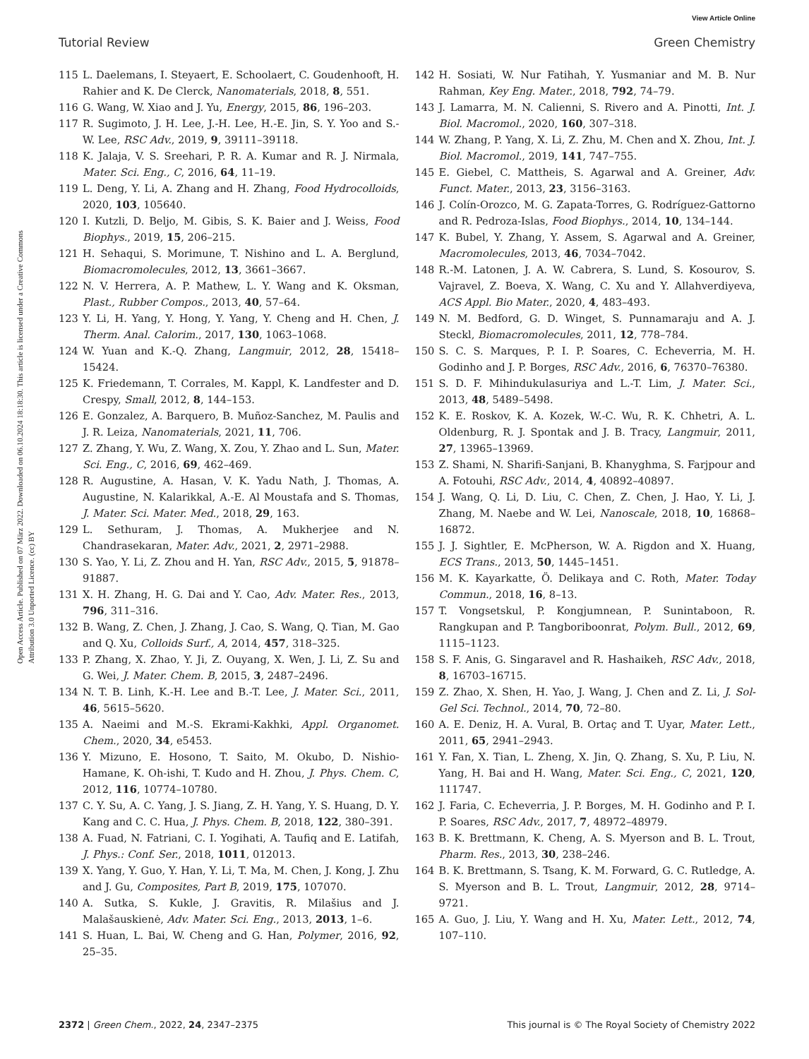View Article Online
Tutorial Review Green Chemistry
Open Access Article. Published on 07 März 2022. Downloaded on 06.10.2024 18:18:30. This article is licensed under a Creative Commons Attribution 3.0 Unported Licence. (cc) BY
115 L. Daelemans, I. Steyaert, E. Schoolaert, C. Goudenhooft, H. Rahier and K. De Clerck, Nanomaterials, 2018, 8, 551.
116 G. Wang, W. Xiao and J. Yu, Energy, 2015, 86, 196–203.
117 R. Sugimoto, J. H. Lee, J.-H. Lee, H.-E. Jin, S. Y. Yoo and S.-W. Lee, RSC Adv., 2019, 9, 39111–39118.
118 K. Jalaja, V. S. Sreehari, P. R. A. Kumar and R. J. Nirmala, Mater. Sci. Eng., C, 2016, 64, 11–19.
119 L. Deng, Y. Li, A. Zhang and H. Zhang, Food Hydrocolloids, 2020, 103, 105640.
120 I. Kutzli, D. Beljo, M. Gibis, S. K. Baier and J. Weiss, Food Biophys., 2019, 15, 206–215.
121 H. Sehaqui, S. Morimune, T. Nishino and L. A. Berglund, Biomacromolecules, 2012, 13, 3661–3667.
122 N. V. Herrera, A. P. Mathew, L. Y. Wang and K. Oksman, Plast., Rubber Compos., 2013, 40, 57–64.
123 Y. Li, H. Yang, Y. Hong, Y. Yang, Y. Cheng and H. Chen, J. Therm. Anal. Calorim., 2017, 130, 1063–1068.
124 W. Yuan and K.-Q. Zhang, Langmuir, 2012, 28, 15418–15424.
125 K. Friedemann, T. Corrales, M. Kappl, K. Landfester and D. Crespy, Small, 2012, 8, 144–153.
126 E. Gonzalez, A. Barquero, B. Muñoz-Sanchez, M. Paulis and J. R. Leiza, Nanomaterials, 2021, 11, 706.
127 Z. Zhang, Y. Wu, Z. Wang, X. Zou, Y. Zhao and L. Sun, Mater. Sci. Eng., C, 2016, 69, 462–469.
128 R. Augustine, A. Hasan, V. K. Yadu Nath, J. Thomas, A. Augustine, N. Kalarikkal, A.-E. Al Moustafa and S. Thomas, J. Mater. Sci. Mater. Med., 2018, 29, 163.
129 L. Sethuram, J. Thomas, A. Mukherjee and N. Chandrasekaran, Mater. Adv., 2021, 2, 2971–2988.
130 S. Yao, Y. Li, Z. Zhou and H. Yan, RSC Adv., 2015, 5, 91878–91887.
131 X. H. Zhang, H. G. Dai and Y. Cao, Adv. Mater. Res., 2013, 796, 311–316.
132 B. Wang, Z. Chen, J. Zhang, J. Cao, S. Wang, Q. Tian, M. Gao and Q. Xu, Colloids Surf., A, 2014, 457, 318–325.
133 P. Zhang, X. Zhao, Y. Ji, Z. Ouyang, X. Wen, J. Li, Z. Su and G. Wei, J. Mater. Chem. B, 2015, 3, 2487–2496.
134 N. T. B. Linh, K.-H. Lee and B.-T. Lee, J. Mater. Sci., 2011, 46, 5615–5620.
135 A. Naeimi and M.-S. Ekrami-Kakhki, Appl. Organomet. Chem., 2020, 34, e5453.
136 Y. Mizuno, E. Hosono, T. Saito, M. Okubo, D. Nishio-Hamane, K. Oh-ishi, T. Kudo and H. Zhou, J. Phys. Chem. C, 2012, 116, 10774–10780.
137 C. Y. Su, A. C. Yang, J. S. Jiang, Z. H. Yang, Y. S. Huang, D. Y. Kang and C. C. Hua, J. Phys. Chem. B, 2018, 122, 380–391.
138 A. Fuad, N. Fatriani, C. I. Yogihati, A. Taufiq and E. Latifah, J. Phys.: Conf. Ser., 2018, 1011, 012013.
139 X. Yang, Y. Guo, Y. Han, Y. Li, T. Ma, M. Chen, J. Kong, J. Zhu and J. Gu, Composites, Part B, 2019, 175, 107070.
140 A. Sutka, S. Kukle, J. Gravitis, R. Milašius and J. Malašauskienė, Adv. Mater. Sci. Eng., 2013, 2013, 1–6.
141 S. Huan, L. Bai, W. Cheng and G. Han, Polymer, 2016, 92, 25–35.
142 H. Sosiati, W. Nur Fatihah, Y. Yusmaniar and M. B. Nur Rahman, Key Eng. Mater., 2018, 792, 74–79.
143 J. Lamarra, M. N. Calienni, S. Rivero and A. Pinotti, Int. J. Biol. Macromol., 2020, 160, 307–318.
144 W. Zhang, P. Yang, X. Li, Z. Zhu, M. Chen and X. Zhou, Int. J. Biol. Macromol., 2019, 141, 747–755.
145 E. Giebel, C. Mattheis, S. Agarwal and A. Greiner, Adv. Funct. Mater., 2013, 23, 3156–3163.
146 J. Colín-Orozco, M. G. Zapata-Torres, G. Rodríguez-Gattorno and R. Pedroza-Islas, Food Biophys., 2014, 10, 134–144.
147 K. Bubel, Y. Zhang, Y. Assem, S. Agarwal and A. Greiner, Macromolecules, 2013, 46, 7034–7042.
148 R.-M. Latonen, J. A. W. Cabrera, S. Lund, S. Kosourov, S. Vajravel, Z. Boeva, X. Wang, C. Xu and Y. Allahverdiyeva, ACS Appl. Bio Mater., 2020, 4, 483–493.
149 N. M. Bedford, G. D. Winget, S. Punnamaraju and A. J. Steckl, Biomacromolecules, 2011, 12, 778–784.
150 S. C. S. Marques, P. I. P. Soares, C. Echeverria, M. H. Godinho and J. P. Borges, RSC Adv., 2016, 6, 76370–76380.
151 S. D. F. Mihindukulasuriya and L.-T. Lim, J. Mater. Sci., 2013, 48, 5489–5498.
152 K. E. Roskov, K. A. Kozek, W.-C. Wu, R. K. Chhetri, A. L. Oldenburg, R. J. Spontak and J. B. Tracy, Langmuir, 2011, 27, 13965–13969.
153 Z. Shami, N. Sharifi-Sanjani, B. Khanyghma, S. Farjpour and A. Fotouhi, RSC Adv., 2014, 4, 40892–40897.
154 J. Wang, Q. Li, D. Liu, C. Chen, Z. Chen, J. Hao, Y. Li, J. Zhang, M. Naebe and W. Lei, Nanoscale, 2018, 10, 16868–16872.
155 J. J. Sightler, E. McPherson, W. A. Rigdon and X. Huang, ECS Trans., 2013, 50, 1445–1451.
156 M. K. Kayarkatte, Ö. Delikaya and C. Roth, Mater. Today Commun., 2018, 16, 8–13.
157 T. Vongsetskul, P. Kongjumnean, P. Sunintaboon, R. Rangkupan and P. Tangboriboonrat, Polym. Bull., 2012, 69, 1115–1123.
158 S. F. Anis, G. Singaravel and R. Hashaikeh, RSC Adv., 2018, 8, 16703–16715.
159 Z. Zhao, X. Shen, H. Yao, J. Wang, J. Chen and Z. Li, J. Sol-Gel Sci. Technol., 2014, 70, 72–80.
160 A. E. Deniz, H. A. Vural, B. Ortaç and T. Uyar, Mater. Lett., 2011, 65, 2941–2943.
161 Y. Fan, X. Tian, L. Zheng, X. Jin, Q. Zhang, S. Xu, P. Liu, N. Yang, H. Bai and H. Wang, Mater. Sci. Eng., C, 2021, 120, 111747.
162 J. Faria, C. Echeverria, J. P. Borges, M. H. Godinho and P. I. P. Soares, RSC Adv., 2017, 7, 48972–48979.
163 B. K. Brettmann, K. Cheng, A. S. Myerson and B. L. Trout, Pharm. Res., 2013, 30, 238–246.
164 B. K. Brettmann, S. Tsang, K. M. Forward, G. C. Rutledge, A. S. Myerson and B. L. Trout, Langmuir, 2012, 28, 9714–9721.
165 A. Guo, J. Liu, Y. Wang and H. Xu, Mater. Lett., 2012, 74, 107–110.
2372 | Green Chem., 2022, 24, 2347–2375 This journal is © The Royal Society of Chemistry 2022